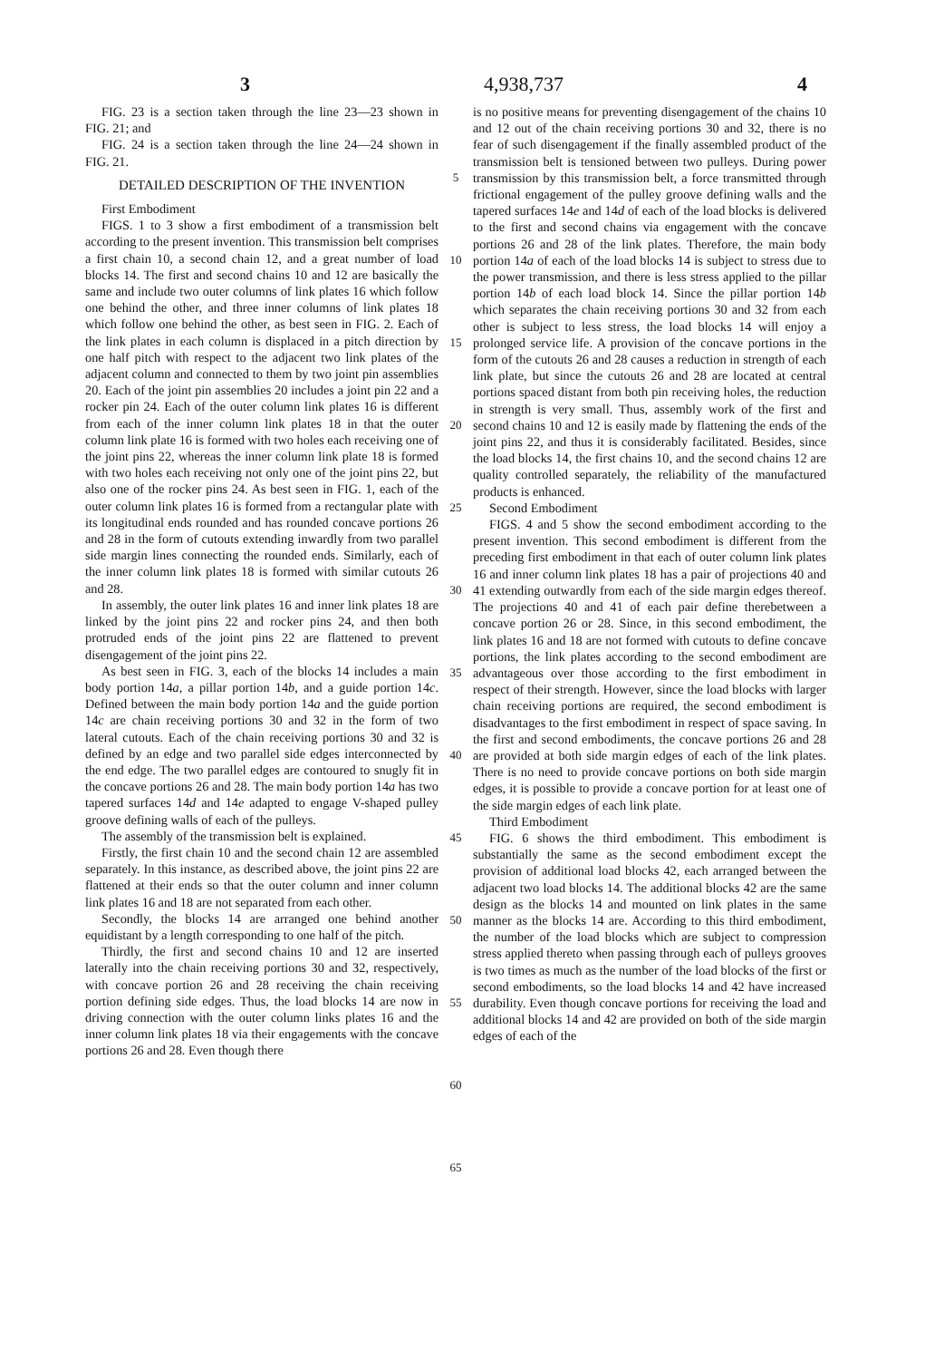3 4,938,737 4
FIG. 23 is a section taken through the line 23—23 shown in FIG. 21; and
FIG. 24 is a section taken through the line 24—24 shown in FIG. 21.
DETAILED DESCRIPTION OF THE INVENTION
First Embodiment
FIGS. 1 to 3 show a first embodiment of a transmission belt according to the present invention. This transmission belt comprises a first chain 10, a second chain 12, and a great number of load blocks 14. The first and second chains 10 and 12 are basically the same and include two outer columns of link plates 16 which follow one behind the other, and three inner columns of link plates 18 which follow one behind the other, as best seen in FIG. 2. Each of the link plates in each column is displaced in a pitch direction by one half pitch with respect to the adjacent two link plates of the adjacent column and connected to them by two joint pin assemblies 20. Each of the joint pin assemblies 20 includes a joint pin 22 and a rocker pin 24. Each of the outer column link plates 16 is different from each of the inner column link plates 18 in that the outer column link plate 16 is formed with two holes each receiving one of the joint pins 22, whereas the inner column link plate 18 is formed with two holes each receiving not only one of the joint pins 22, but also one of the rocker pins 24. As best seen in FIG. 1, each of the outer column link plates 16 is formed from a rectangular plate with its longitudinal ends rounded and has rounded concave portions 26 and 28 in the form of cutouts extending inwardly from two parallel side margin lines connecting the rounded ends. Similarly, each of the inner column link plates 18 is formed with similar cutouts 26 and 28.
In assembly, the outer link plates 16 and inner link plates 18 are linked by the joint pins 22 and rocker pins 24, and then both protruded ends of the joint pins 22 are flattened to prevent disengagement of the joint pins 22.
As best seen in FIG. 3, each of the blocks 14 includes a main body portion 14a, a pillar portion 14b, and a guide portion 14c. Defined between the main body portion 14a and the guide portion 14c are chain receiving portions 30 and 32 in the form of two lateral cutouts. Each of the chain receiving portions 30 and 32 is defined by an edge and two parallel side edges interconnected by the end edge. The two parallel edges are contoured to snugly fit in the concave portions 26 and 28. The main body portion 14a has two tapered surfaces 14d and 14e adapted to engage V-shaped pulley groove defining walls of each of the pulleys.
The assembly of the transmission belt is explained.
Firstly, the first chain 10 and the second chain 12 are assembled separately. In this instance, as described above, the joint pins 22 are flattened at their ends so that the outer column and inner column link plates 16 and 18 are not separated from each other.
Secondly, the blocks 14 are arranged one behind another equidistant by a length corresponding to one half of the pitch.
Thirdly, the first and second chains 10 and 12 are inserted laterally into the chain receiving portions 30 and 32, respectively, with concave portion 26 and 28 receiving the chain receiving portion defining side edges. Thus, the load blocks 14 are now in driving connection with the outer column links plates 16 and the inner column link plates 18 via their engagements with the concave portions 26 and 28. Even though there
5
10
15
20
25
30
35
40
45
50
55
60
65
is no positive means for preventing disengagement of the chains 10 and 12 out of the chain receiving portions 30 and 32, there is no fear of such disengagement if the finally assembled product of the transmission belt is tensioned between two pulleys. During power transmission by this transmission belt, a force transmitted through frictional engagement of the pulley groove defining walls and the tapered surfaces 14e and 14d of each of the load blocks is delivered to the first and second chains via engagement with the concave portions 26 and 28 of the link plates. Therefore, the main body portion 14a of each of the load blocks 14 is subject to stress due to the power transmission, and there is less stress applied to the pillar portion 14b of each load block 14. Since the pillar portion 14b which separates the chain receiving portions 30 and 32 from each other is subject to less stress, the load blocks 14 will enjoy a prolonged service life. A provision of the concave portions in the form of the cutouts 26 and 28 causes a reduction in strength of each link plate, but since the cutouts 26 and 28 are located at central portions spaced distant from both pin receiving holes, the reduction in strength is very small. Thus, assembly work of the first and second chains 10 and 12 is easily made by flattening the ends of the joint pins 22, and thus it is considerably facilitated. Besides, since the load blocks 14, the first chains 10, and the second chains 12 are quality controlled separately, the reliability of the manufactured products is enhanced.
Second Embodiment
FIGS. 4 and 5 show the second embodiment according to the present invention. This second embodiment is different from the preceding first embodiment in that each of outer column link plates 16 and inner column link plates 18 has a pair of projections 40 and 41 extending outwardly from each of the side margin edges thereof. The projections 40 and 41 of each pair define therebetween a concave portion 26 or 28. Since, in this second embodiment, the link plates 16 and 18 are not formed with cutouts to define concave portions, the link plates according to the second embodiment are advantageous over those according to the first embodiment in respect of their strength. However, since the load blocks with larger chain receiving portions are required, the second embodiment is disadvantages to the first embodiment in respect of space saving. In the first and second embodiments, the concave portions 26 and 28 are provided at both side margin edges of each of the link plates. There is no need to provide concave portions on both side margin edges, it is possible to provide a concave portion for at least one of the side margin edges of each link plate.
Third Embodiment
FIG. 6 shows the third embodiment. This embodiment is substantially the same as the second embodiment except the provision of additional load blocks 42, each arranged between the adjacent two load blocks 14. The additional blocks 42 are the same design as the blocks 14 and mounted on link plates in the same manner as the blocks 14 are. According to this third embodiment, the number of the load blocks which are subject to compression stress applied thereto when passing through each of pulleys grooves is two times as much as the number of the load blocks of the first or second embodiments, so the load blocks 14 and 42 have increased durability. Even though concave portions for receiving the load and additional blocks 14 and 42 are provided on both of the side margin edges of each of the